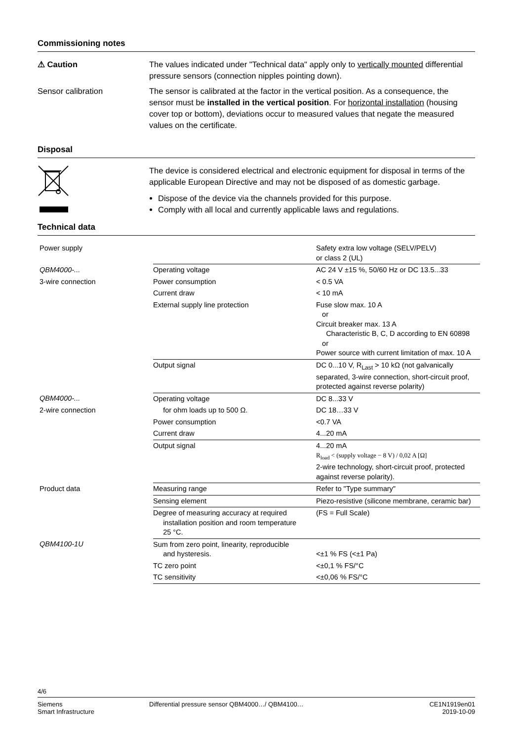Commissioning notes
⚠ Caution The values indicated under "Technical data" apply only to vertically mounted differential pressure sensors (connection nipples pointing down).
Sensor calibration The sensor is calibrated at the factor in the vertical position. As a consequence, the sensor must be installed in the vertical position. For horizontal installation (housing cover top or bottom), deviations occur to measured values that negate the measured values on the certificate.
Disposal
The device is considered electrical and electronic equipment for disposal in terms of the applicable European Directive and may not be disposed of as domestic garbage.
Dispose of the device via the channels provided for this purpose.
Comply with all local and currently applicable laws and regulations.
Technical data
| Power supply | | Safety extra low voltage (SELV/PELV) or class 2 (UL) |
| QBM4000-... | Operating voltage | AC 24 V ±15 %, 50/60 Hz or DC 13.5...33 |
| 3-wire connection | Power consumption | < 0.5 VA |
| | Current draw | < 10 mA |
| | External supply line protection | Fuse slow max. 10 A or Circuit breaker max. 13 A Characteristic B, C, D according to EN 60898 or Power source with current limitation of max. 10 A |
| | Output signal | DC 0...10 V, R<sub>Last</sub> > 10 kΩ (not galvanically separated, 3-wire connection, short-circuit proof, protected against reverse polarity) |
| QBM4000-... | Operating voltage | DC 8...33 V |
| 2-wire connection | for ohm loads up to 500 Ω. | DC 18…33 V |
| | Power consumption | <0.7 VA |
| | Current draw | 4...20 mA |
| | Output signal | 4...20 mA R<sub>load</sub> < (supply voltage − 8 V) / 0,02 A [Ω] 2-wire technology, short-circuit proof, protected against reverse polarity). |
| Product data | Measuring range | Refer to "Type summary" |
| | Sensing element | Piezo-resistive (silicone membrane, ceramic bar) |
| | Degree of measuring accuracy at required installation position and room temperature 25 °C. | (FS = Full Scale) |
| QBM4100-1U | Sum from zero point, linearity, reproducible and hysteresis. | <±1 % FS (<±1 Pa) |
| | TC zero point | <±0,1 % FS/°C |
| | TC sensitivity | <±0,06 % FS/°C |
4/6
Siemens
Smart Infrastructure
Differential pressure sensor QBM4000…/ QBM4100…
CE1N1919en01
2019-10-09